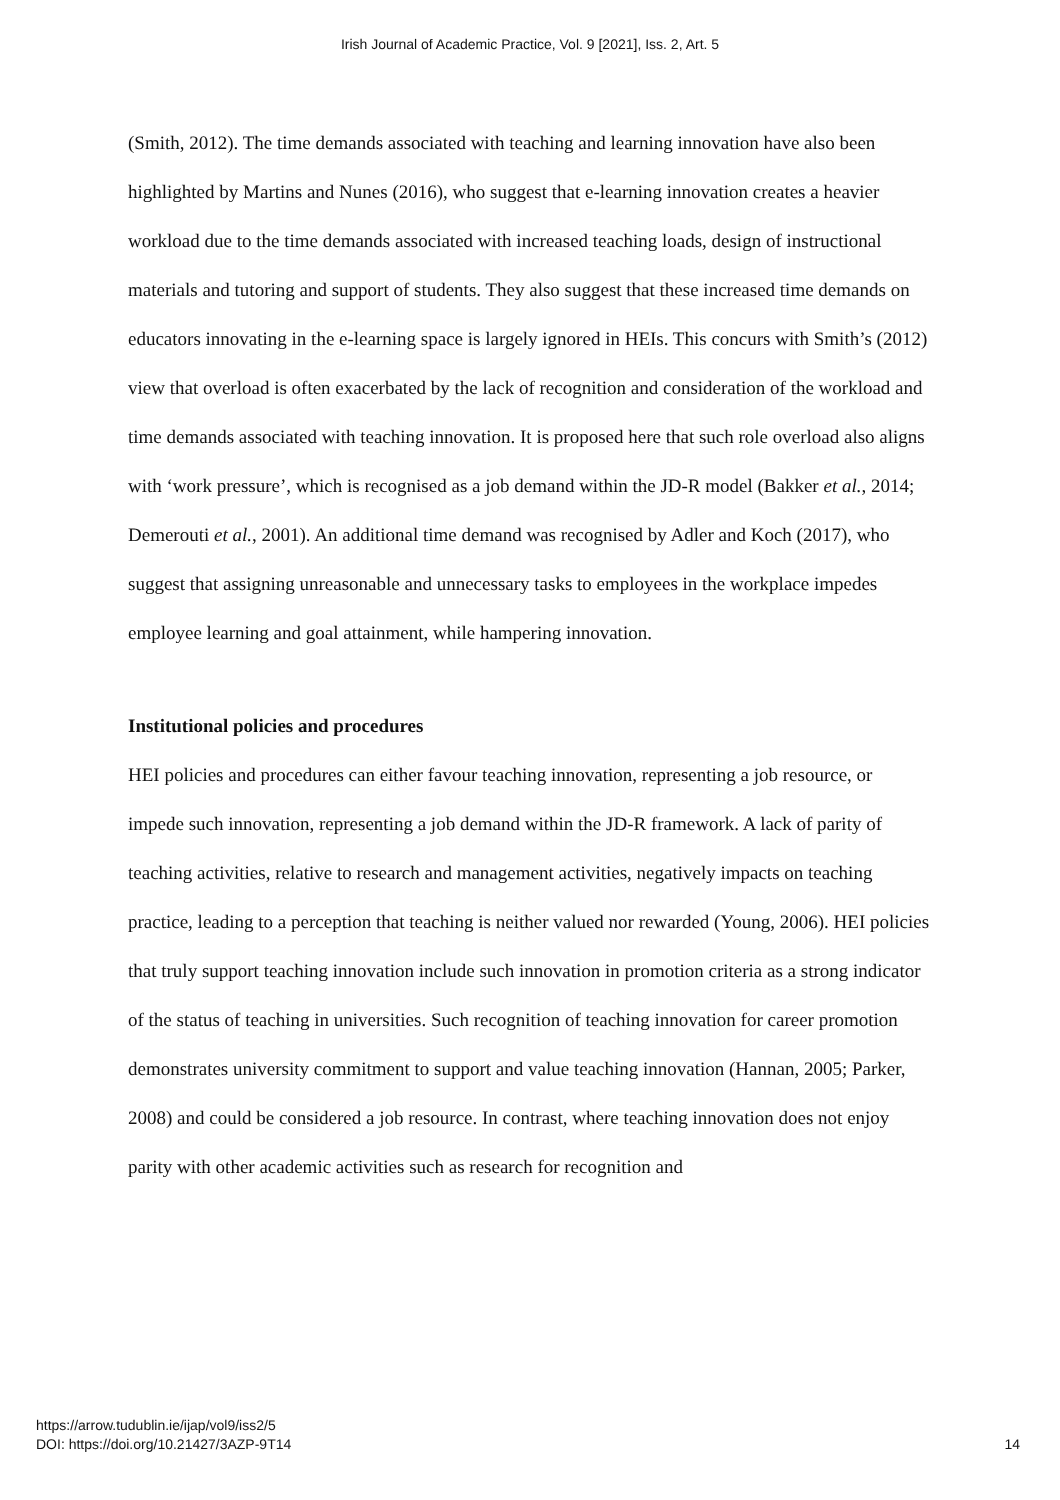Irish Journal of Academic Practice, Vol. 9 [2021], Iss. 2, Art. 5
(Smith, 2012). The time demands associated with teaching and learning innovation have also been highlighted by Martins and Nunes (2016), who suggest that e-learning innovation creates a heavier workload due to the time demands associated with increased teaching loads, design of instructional materials and tutoring and support of students. They also suggest that these increased time demands on educators innovating in the e-learning space is largely ignored in HEIs. This concurs with Smith’s (2012) view that overload is often exacerbated by the lack of recognition and consideration of the workload and time demands associated with teaching innovation. It is proposed here that such role overload also aligns with ‘work pressure’, which is recognised as a job demand within the JD-R model (Bakker et al., 2014; Demerouti et al., 2001). An additional time demand was recognised by Adler and Koch (2017), who suggest that assigning unreasonable and unnecessary tasks to employees in the workplace impedes employee learning and goal attainment, while hampering innovation.
Institutional policies and procedures
HEI policies and procedures can either favour teaching innovation, representing a job resource, or impede such innovation, representing a job demand within the JD-R framework. A lack of parity of teaching activities, relative to research and management activities, negatively impacts on teaching practice, leading to a perception that teaching is neither valued nor rewarded (Young, 2006). HEI policies that truly support teaching innovation include such innovation in promotion criteria as a strong indicator of the status of teaching in universities. Such recognition of teaching innovation for career promotion demonstrates university commitment to support and value teaching innovation (Hannan, 2005; Parker, 2008) and could be considered a job resource. In contrast, where teaching innovation does not enjoy parity with other academic activities such as research for recognition and
https://arrow.tudublin.ie/ijap/vol9/iss2/5
DOI: https://doi.org/10.21427/3AZP-9T14
14